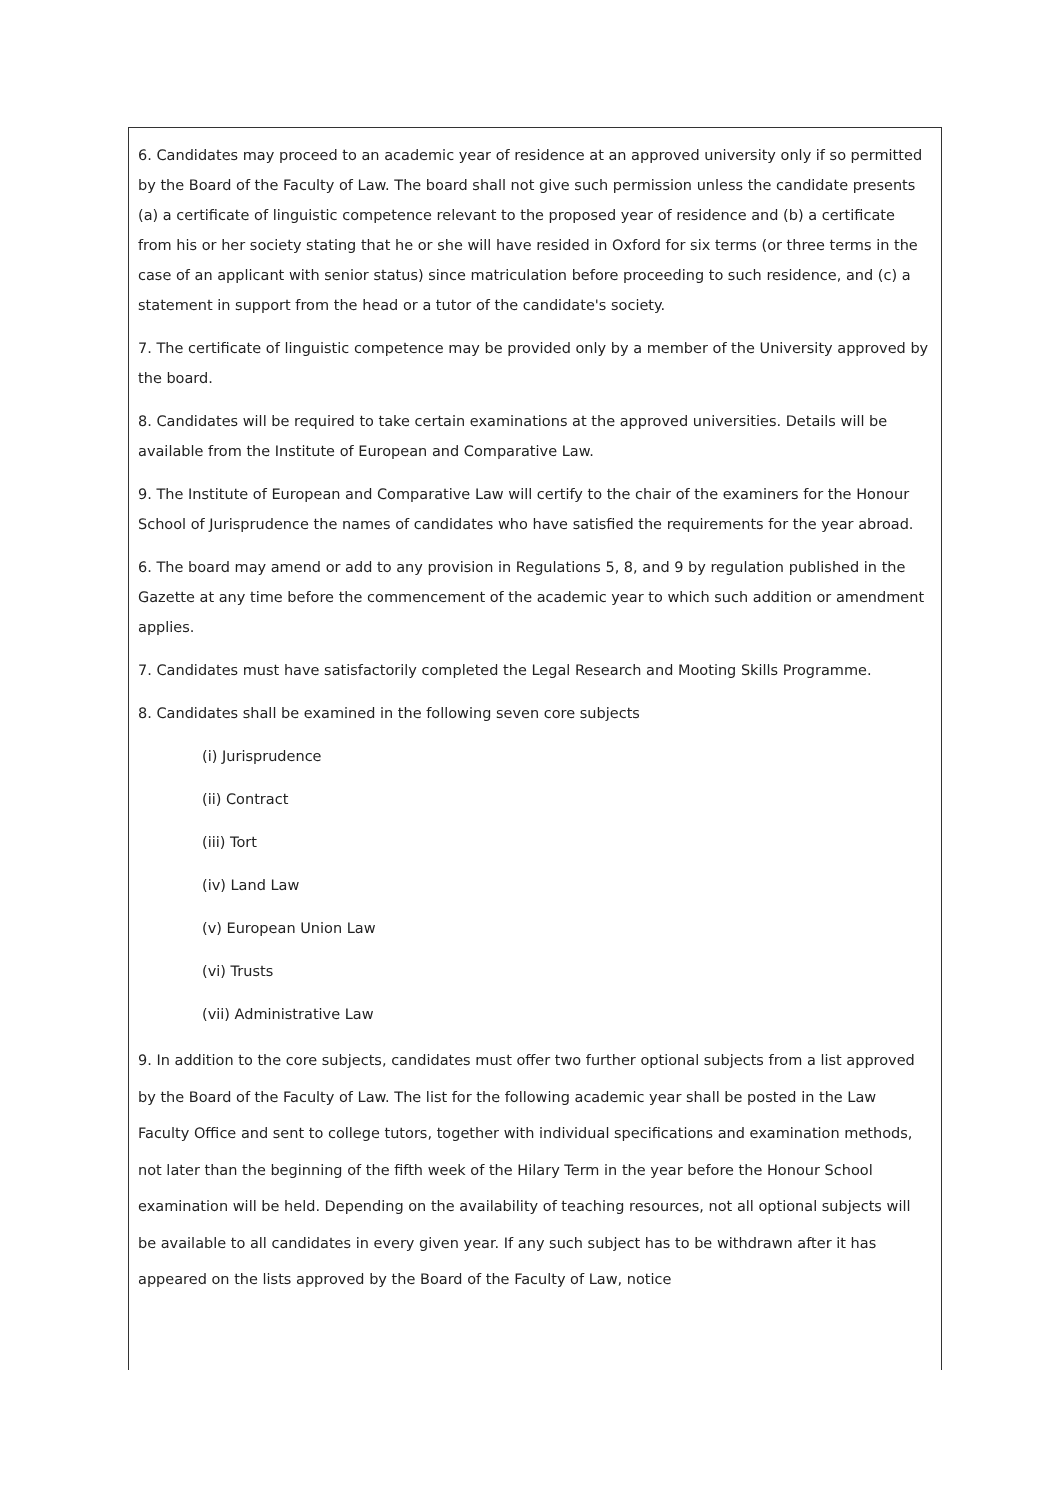6. Candidates may proceed to an academic year of residence at an approved university only if so permitted by the Board of the Faculty of Law. The board shall not give such permission unless the candidate presents (a) a certificate of linguistic competence relevant to the proposed year of residence and (b) a certificate from his or her society stating that he or she will have resided in Oxford for six terms (or three terms in the case of an applicant with senior status) since matriculation before proceeding to such residence, and (c) a statement in support from the head or a tutor of the candidate's society.
7. The certificate of linguistic competence may be provided only by a member of the University approved by the board.
8. Candidates will be required to take certain examinations at the approved universities. Details will be available from the Institute of European and Comparative Law.
9. The Institute of European and Comparative Law will certify to the chair of the examiners for the Honour School of Jurisprudence the names of candidates who have satisfied the requirements for the year abroad.
6. The board may amend or add to any provision in Regulations 5, 8, and 9 by regulation published in the Gazette at any time before the commencement of the academic year to which such addition or amendment applies.
7. Candidates must have satisfactorily completed the Legal Research and Mooting Skills Programme.
8. Candidates shall be examined in the following seven core subjects
(i) Jurisprudence
(ii) Contract
(iii) Tort
(iv) Land Law
(v) European Union Law
(vi) Trusts
(vii) Administrative Law
9. In addition to the core subjects, candidates must offer two further optional subjects from a list approved by the Board of the Faculty of Law. The list for the following academic year shall be posted in the Law Faculty Office and sent to college tutors, together with individual specifications and examination methods, not later than the beginning of the fifth week of the Hilary Term in the year before the Honour School examination will be held. Depending on the availability of teaching resources, not all optional subjects will be available to all candidates in every given year. If any such subject has to be withdrawn after it has appeared on the lists approved by the Board of the Faculty of Law, notice